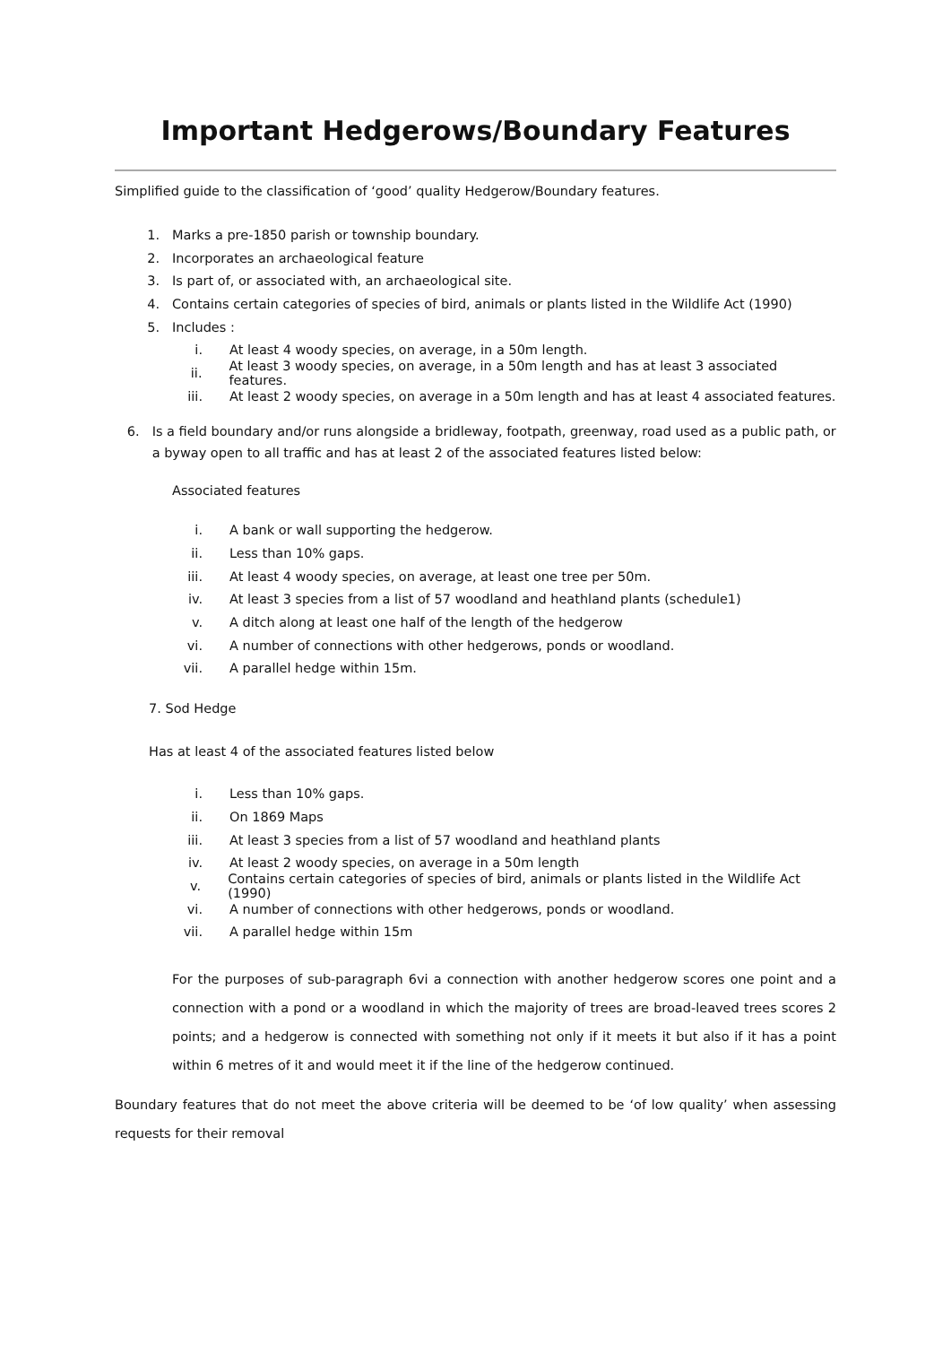Important Hedgerows/Boundary Features
Simplified guide to the classification of ‘good’ quality Hedgerow/Boundary features.
1. Marks a pre-1850 parish or township boundary.
2. Incorporates an archaeological feature
3. Is part of, or associated with, an archaeological site.
4. Contains certain categories of species of bird, animals or plants listed in the Wildlife Act (1990)
5. Includes :
i. At least 4 woody species, on average, in a 50m length.
ii. At least 3 woody species, on average, in a 50m length and has at least 3 associated features.
iii. At least 2 woody species, on average in a 50m length and has at least 4 associated features.
6. Is a field boundary and/or runs alongside a bridleway, footpath, greenway, road used as a public path, or a byway open to all traffic and has at least 2 of the associated features listed below:
Associated features
i. A bank or wall supporting the hedgerow.
ii. Less than 10% gaps.
iii. At least 4 woody species, on average, at least one tree per 50m.
iv. At least 3 species from a list of 57 woodland and heathland plants (schedule1)
v. A ditch along at least one half of the length of the hedgerow
vi. A number of connections with other hedgerows, ponds or woodland.
vii. A parallel hedge within 15m.
7. Sod Hedge
Has at least 4 of the associated features listed below
i. Less than 10% gaps.
ii. On 1869 Maps
iii. At least 3 species from a list of 57 woodland and heathland plants
iv. At least 2 woody species, on average in a 50m length
v. Contains certain categories of species of bird, animals or plants listed in the Wildlife Act (1990)
vi. A number of connections with other hedgerows, ponds or woodland.
vii. A parallel hedge within 15m
For the purposes of sub-paragraph 6vi a connection with another hedgerow scores one point and a connection with a pond or a woodland in which the majority of trees are broad-leaved trees scores 2 points; and a hedgerow is connected with something not only if it meets it but also if it has a point within 6 metres of it and would meet it if the line of the hedgerow continued.
Boundary features that do not meet the above criteria will be deemed to be ‘of low quality’ when assessing requests for their removal